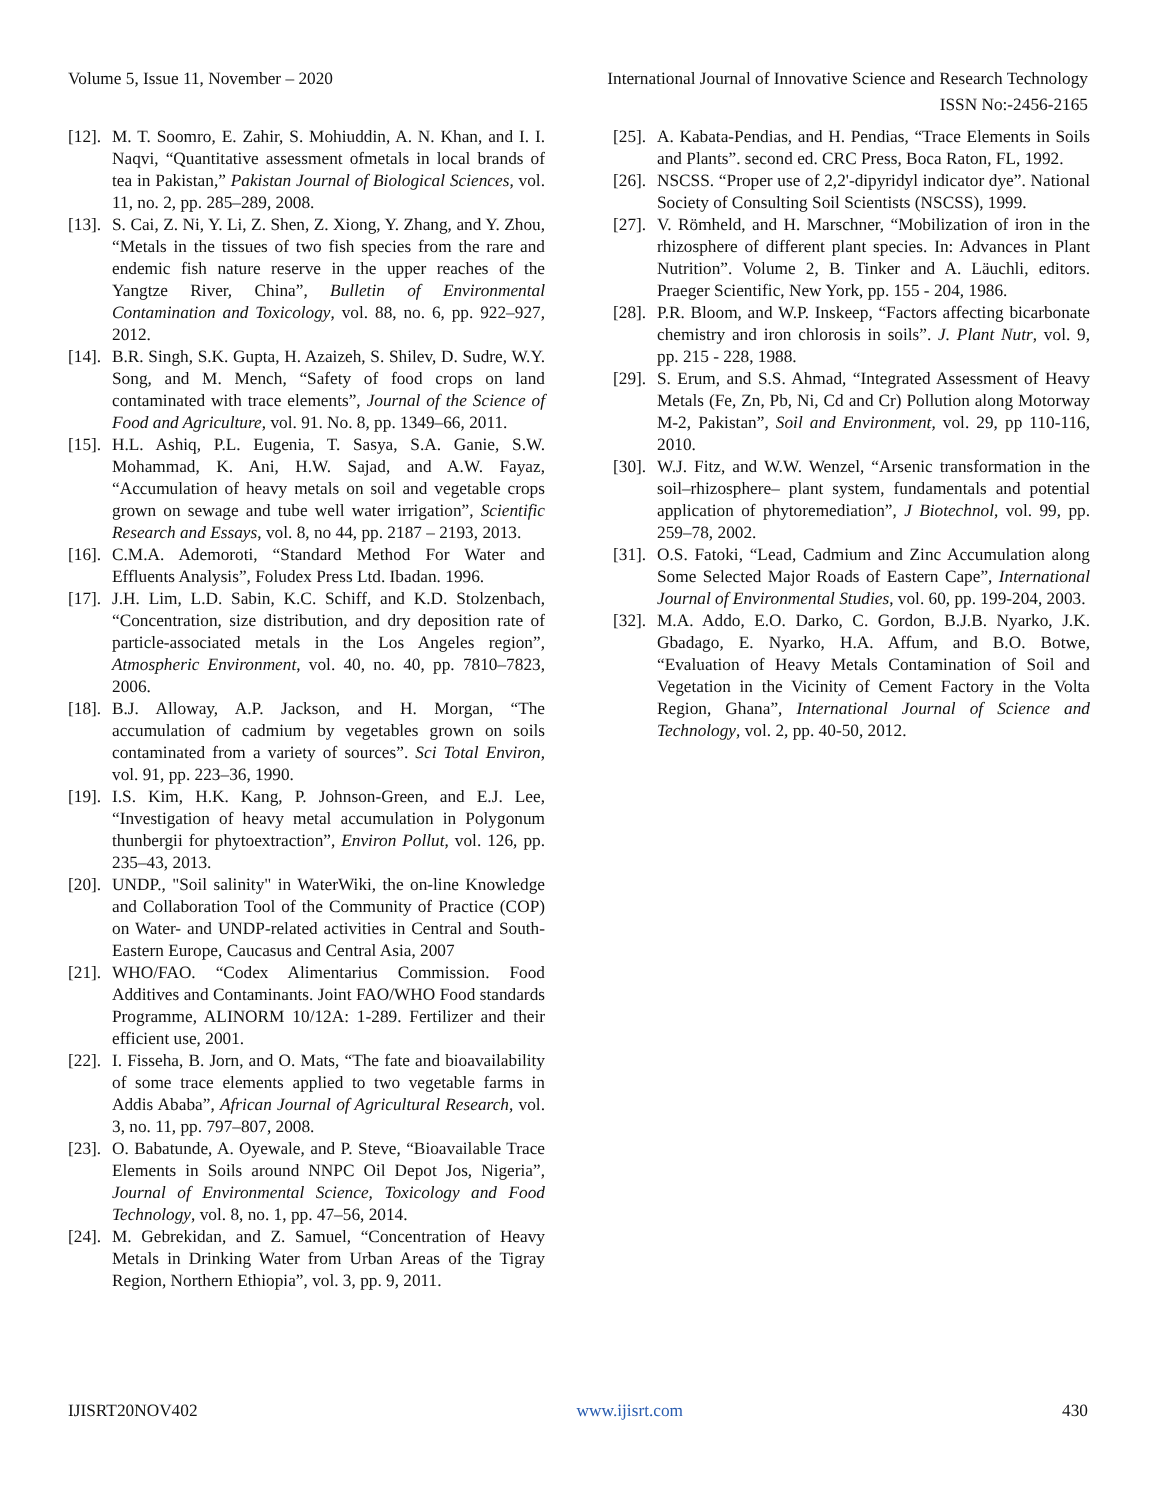Volume 5, Issue 11, November – 2020 International Journal of Innovative Science and Research Technology
ISSN No:-2456-2165
[12]. M. T. Soomro, E. Zahir, S. Mohiuddin, A. N. Khan, and I. I. Naqvi, “Quantitative assessment ofmetals in local brands of tea in Pakistan,” Pakistan Journal of Biological Sciences, vol. 11, no. 2, pp. 285–289, 2008.
[13]. S. Cai, Z. Ni, Y. Li, Z. Shen, Z. Xiong, Y. Zhang, and Y. Zhou, “Metals in the tissues of two fish species from the rare and endemic fish nature reserve in the upper reaches of the Yangtze River, China”, Bulletin of Environmental Contamination and Toxicology, vol. 88, no. 6, pp. 922–927, 2012.
[14]. B.R. Singh, S.K. Gupta, H. Azaizeh, S. Shilev, D. Sudre, W.Y. Song, and M. Mench, “Safety of food crops on land contaminated with trace elements”, Journal of the Science of Food and Agriculture, vol. 91. No. 8, pp. 1349–66, 2011.
[15]. H.L. Ashiq, P.L. Eugenia, T. Sasya, S.A. Ganie, S.W. Mohammad, K. Ani, H.W. Sajad, and A.W. Fayaz, “Accumulation of heavy metals on soil and vegetable crops grown on sewage and tube well water irrigation”, Scientific Research and Essays, vol. 8, no 44, pp. 2187 – 2193, 2013.
[16]. C.M.A. Ademoroti, “Standard Method For Water and Effluents Analysis”, Foludex Press Ltd. Ibadan. 1996.
[17]. J.H. Lim, L.D. Sabin, K.C. Schiff, and K.D. Stolzenbach, “Concentration, size distribution, and dry deposition rate of particle-associated metals in the Los Angeles region”, Atmospheric Environment, vol. 40, no. 40, pp. 7810–7823, 2006.
[18]. B.J. Alloway, A.P. Jackson, and H. Morgan, “The accumulation of cadmium by vegetables grown on soils contaminated from a variety of sources”. Sci Total Environ, vol. 91, pp. 223–36, 1990.
[19]. I.S. Kim, H.K. Kang, P. Johnson-Green, and E.J. Lee, “Investigation of heavy metal accumulation in Polygonum thunbergii for phytoextraction”, Environ Pollut, vol. 126, pp. 235–43, 2013.
[20]. UNDP., "Soil salinity" in WaterWiki, the on-line Knowledge and Collaboration Tool of the Community of Practice (COP) on Water- and UNDP-related activities in Central and South-Eastern Europe, Caucasus and Central Asia, 2007
[21]. WHO/FAO. “Codex Alimentarius Commission. Food Additives and Contaminants. Joint FAO/WHO Food standards Programme, ALINORM 10/12A: 1-289. Fertilizer and their efficient use, 2001.
[22]. I. Fisseha, B. Jorn, and O. Mats, “The fate and bioavailability of some trace elements applied to two vegetable farms in Addis Ababa”, African Journal of Agricultural Research, vol. 3, no. 11, pp. 797–807, 2008.
[23]. O. Babatunde, A. Oyewale, and P. Steve, “Bioavailable Trace Elements in Soils around NNPC Oil Depot Jos, Nigeria”, Journal of Environmental Science, Toxicology and Food Technology, vol. 8, no. 1, pp. 47–56, 2014.
[24]. M. Gebrekidan, and Z. Samuel, “Concentration of Heavy Metals in Drinking Water from Urban Areas of the Tigray Region, Northern Ethiopia”, vol. 3, pp. 9, 2011.
[25]. A. Kabata-Pendias, and H. Pendias, “Trace Elements in Soils and Plants”. second ed. CRC Press, Boca Raton, FL, 1992.
[26]. NSCSS. “Proper use of 2,2'-dipyridyl indicator dye”. National Society of Consulting Soil Scientists (NSCSS), 1999.
[27]. V. Römheld, and H. Marschner, “Mobilization of iron in the rhizosphere of different plant species. In: Advances in Plant Nutrition”. Volume 2, B. Tinker and A. Läuchli, editors. Praeger Scientific, New York, pp. 155 - 204, 1986.
[28]. P.R. Bloom, and W.P. Inskeep, “Factors affecting bicarbonate chemistry and iron chlorosis in soils”. J. Plant Nutr, vol. 9, pp. 215 - 228, 1988.
[29]. S. Erum, and S.S. Ahmad, “Integrated Assessment of Heavy Metals (Fe, Zn, Pb, Ni, Cd and Cr) Pollution along Motorway M-2, Pakistan”, Soil and Environment, vol. 29, pp 110-116, 2010.
[30]. W.J. Fitz, and W.W. Wenzel, “Arsenic transformation in the soil–rhizosphere– plant system, fundamentals and potential application of phytoremediation”, J Biotechnol, vol. 99, pp. 259–78, 2002.
[31]. O.S. Fatoki, “Lead, Cadmium and Zinc Accumulation along Some Selected Major Roads of Eastern Cape”, International Journal of Environmental Studies, vol. 60, pp. 199-204, 2003.
[32]. M.A. Addo, E.O. Darko, C. Gordon, B.J.B. Nyarko, J.K. Gbadago, E. Nyarko, H.A. Affum, and B.O. Botwe, “Evaluation of Heavy Metals Contamination of Soil and Vegetation in the Vicinity of Cement Factory in the Volta Region, Ghana”, International Journal of Science and Technology, vol. 2, pp. 40-50, 2012.
IJISRT20NOV402 www.ijisrt.com 430